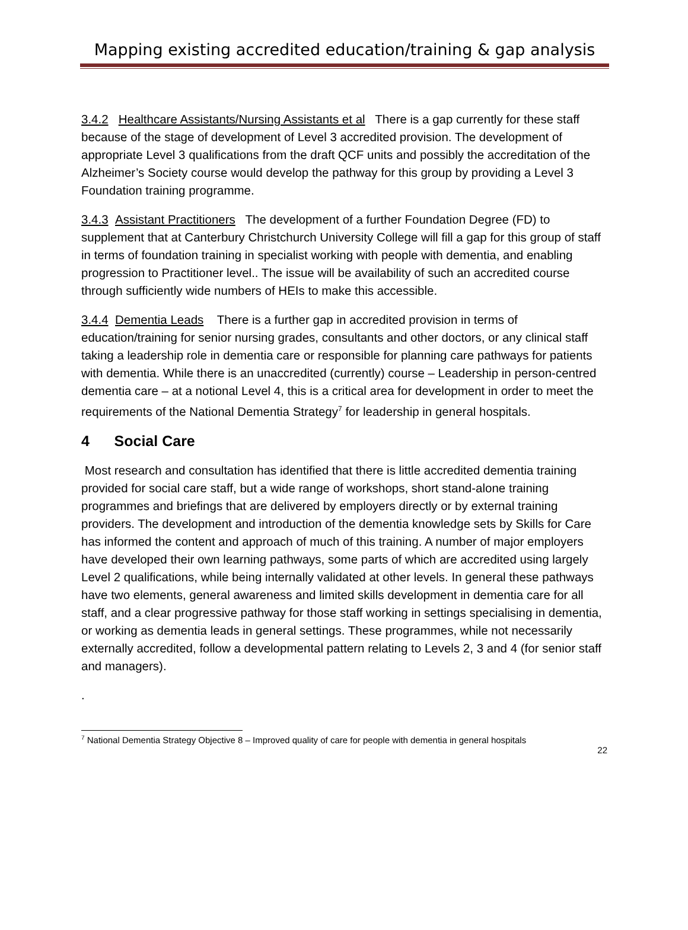Mapping existing accredited education/training & gap analysis
3.4.2 Healthcare Assistants/Nursing Assistants et al There is a gap currently for these staff because of the stage of development of Level 3 accredited provision. The development of appropriate Level 3 qualifications from the draft QCF units and possibly the accreditation of the Alzheimer’s Society course would develop the pathway for this group by providing a Level 3 Foundation training programme.
3.4.3 Assistant Practitioners The development of a further Foundation Degree (FD) to supplement that at Canterbury Christchurch University College will fill a gap for this group of staff in terms of foundation training in specialist working with people with dementia, and enabling progression to Practitioner level.. The issue will be availability of such an accredited course through sufficiently wide numbers of HEIs to make this accessible.
3.4.4 Dementia Leads There is a further gap in accredited provision in terms of education/training for senior nursing grades, consultants and other doctors, or any clinical staff taking a leadership role in dementia care or responsible for planning care pathways for patients with dementia. While there is an unaccredited (currently) course – Leadership in person-centred dementia care – at a notional Level 4, this is a critical area for development in order to meet the requirements of the National Dementia Strategy<sup>7</sup> for leadership in general hospitals.
4 Social Care
Most research and consultation has identified that there is little accredited dementia training provided for social care staff, but a wide range of workshops, short stand-alone training programmes and briefings that are delivered by employers directly or by external training providers. The development and introduction of the dementia knowledge sets by Skills for Care has informed the content and approach of much of this training. A number of major employers have developed their own learning pathways, some parts of which are accredited using largely Level 2 qualifications, while being internally validated at other levels. In general these pathways have two elements, general awareness and limited skills development in dementia care for all staff, and a clear progressive pathway for those staff working in settings specialising in dementia, or working as dementia leads in general settings. These programmes, while not necessarily externally accredited, follow a developmental pattern relating to Levels 2, 3 and 4 (for senior staff and managers).
.
<sup>7</sup> National Dementia Strategy Objective 8 – Improved quality of care for people with dementia in general hospitals
22